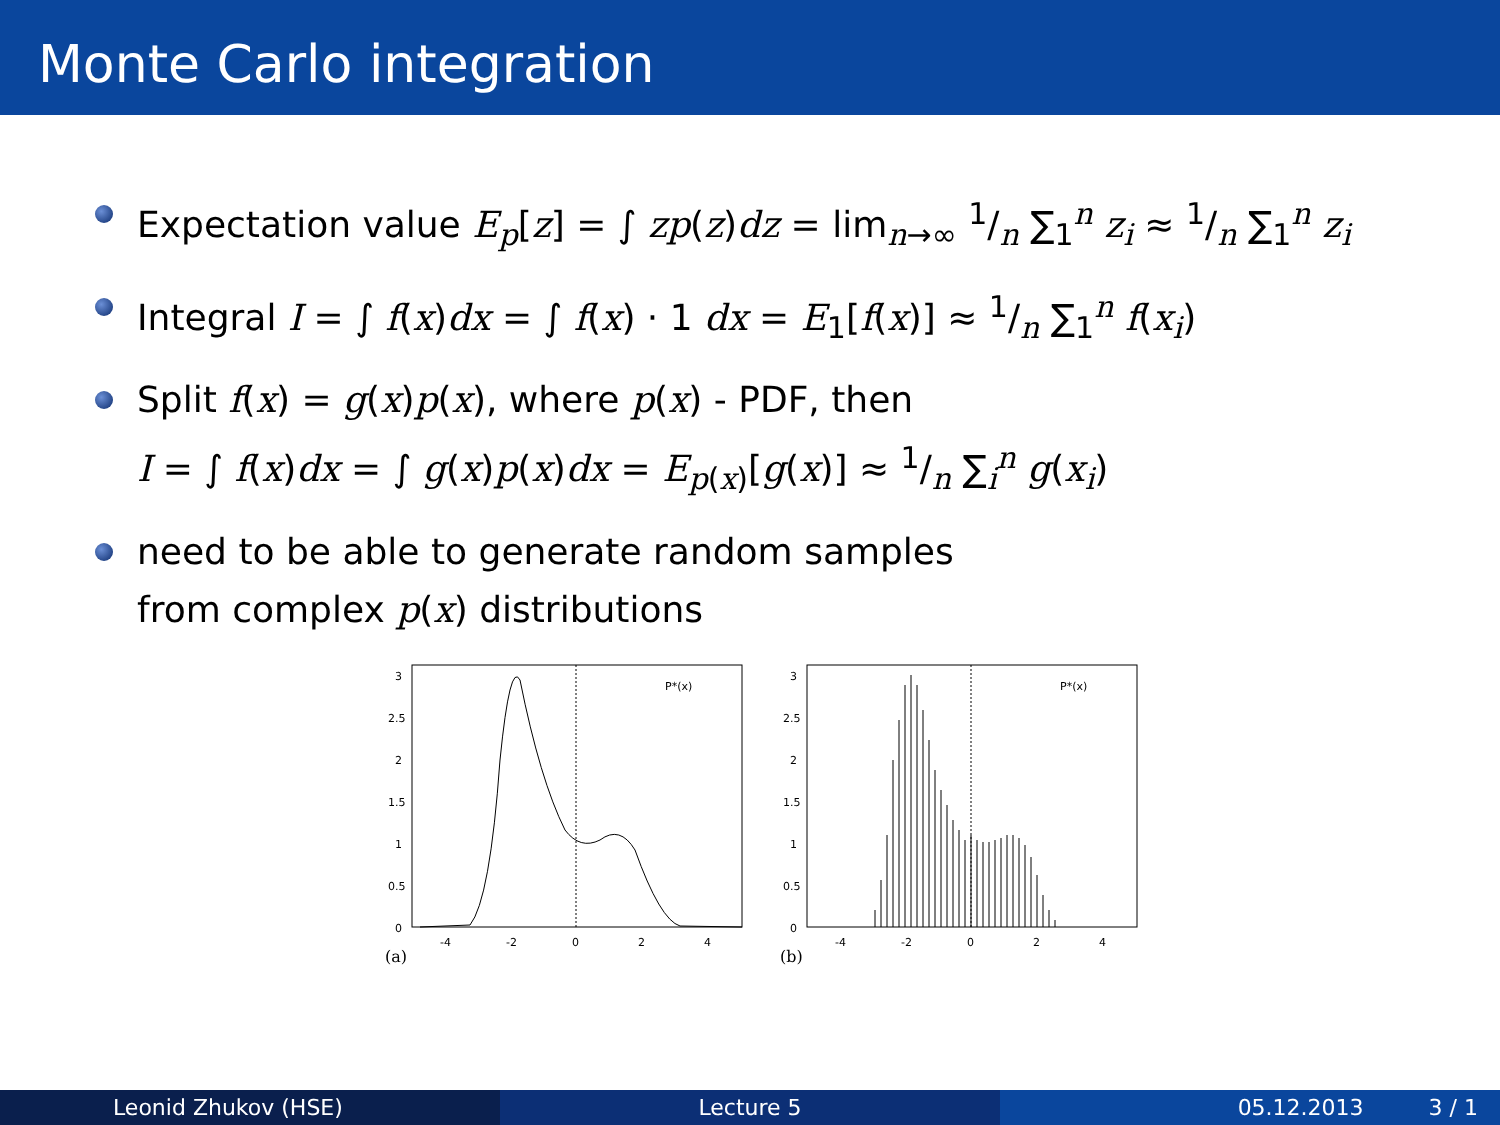Monte Carlo integration
Expectation value E<sub>p</sub>[z] = ∫ zp(z)dz = lim<sub>n→∞</sub> 1/n ∑<sub>1</sub><sup>n</sup> z<sub>i</sub> ≈ 1/n ∑<sub>1</sub><sup>n</sup> z<sub>i</sub>
Integral I = ∫ f(x)dx = ∫ f(x) · 1 dx = E<sub>1</sub>[f(x)] ≈ 1/n ∑<sub>1</sub><sup>n</sup> f(x<sub>i</sub>)
Split f(x) = g(x)p(x), where p(x) - PDF, then
I = ∫ f(x)dx = ∫ g(x)p(x)dx = E<sub>p(x)</sub>[g(x)] ≈ 1/n ∑<sub>i</sub><sup>n</sup> g(x<sub>i</sub>)
need to be able to generate random samples
from complex p(x) distributions
P*(x)
3
2.5
2
1.5
1
0.5
0
-4
-2
0
2
4
(a)
P*(x)
3
2.5
2
1.5
1
0.5
0
-4
-2
0
2
4
(b)
Leonid Zhukov (HSE) Lecture 5 05.12.2013 3 / 1